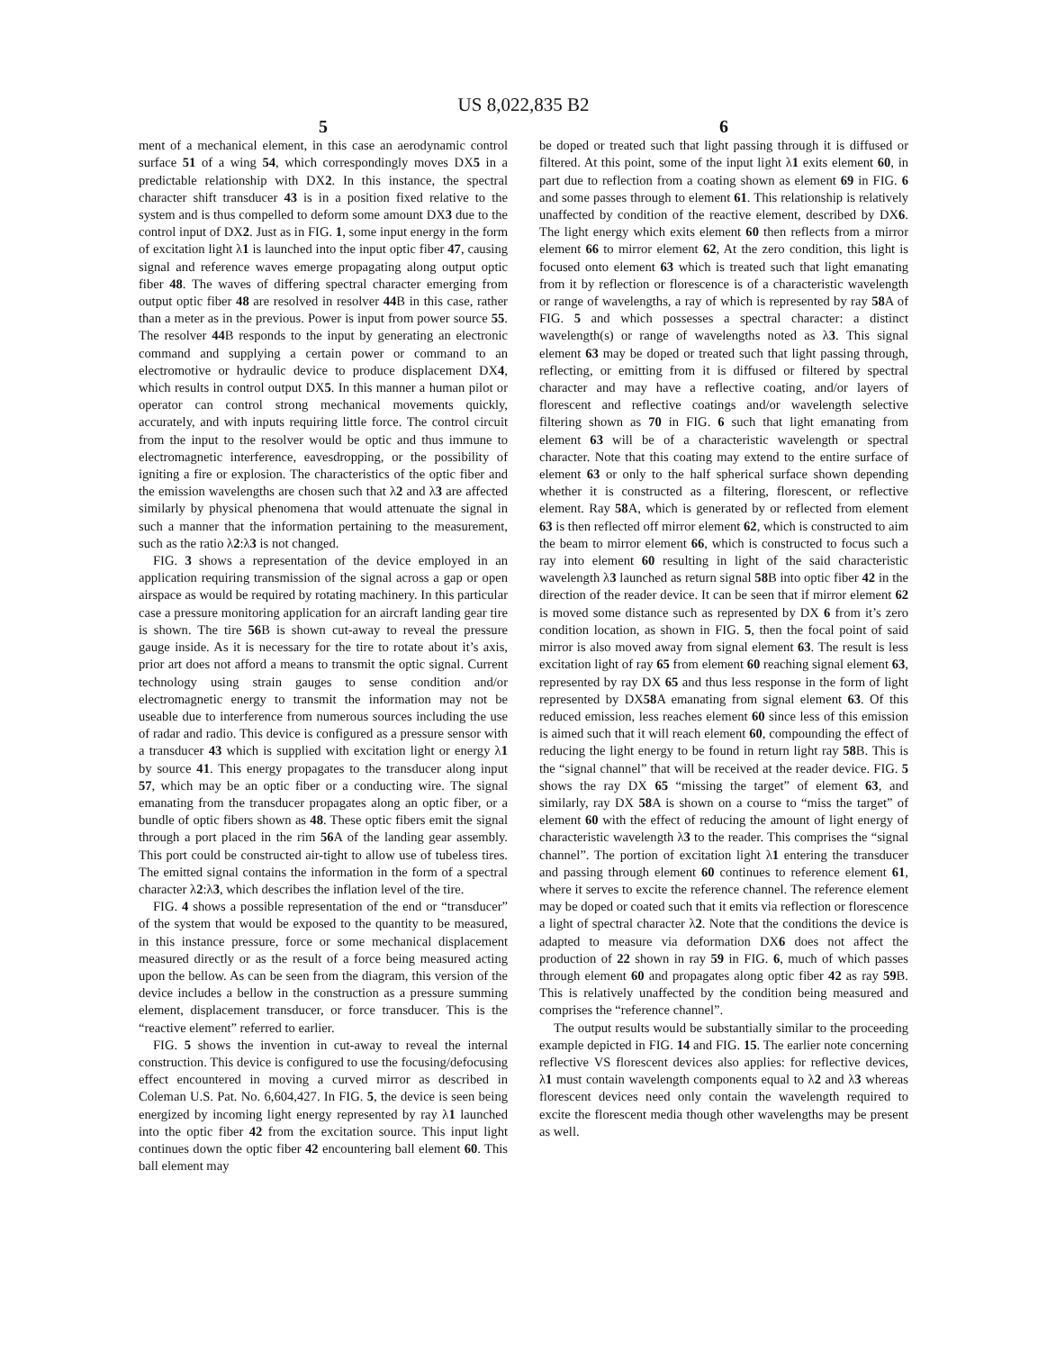US 8,022,835 B2
5
ment of a mechanical element, in this case an aerodynamic control surface 51 of a wing 54, which correspondingly moves DX5 in a predictable relationship with DX2. In this instance, the spectral character shift transducer 43 is in a position fixed relative to the system and is thus compelled to deform some amount DX3 due to the control input of DX2. Just as in FIG. 1, some input energy in the form of excitation light λ1 is launched into the input optic fiber 47, causing signal and reference waves emerge propagating along output optic fiber 48. The waves of differing spectral character emerging from output optic fiber 48 are resolved in resolver 44 B in this case, rather than a meter as in the previous. Power is input from power source 55. The resolver 44 B responds to the input by generating an electronic command and supplying a certain power or command to an electromotive or hydraulic device to produce displacement DX4, which results in control output DX5. In this manner a human pilot or operator can control strong mechanical movements quickly, accurately, and with inputs requiring little force. The control circuit from the input to the resolver would be optic and thus immune to electromagnetic interference, eavesdropping, or the possibility of igniting a fire or explosion. The characteristics of the optic fiber and the emission wavelengths are chosen such that λ2 and λ3 are affected similarly by physical phenomena that would attenuate the signal in such a manner that the information pertaining to the measurement, such as the ratio λ2:λ3 is not changed.
FIG. 3 shows a representation of the device employed in an application requiring transmission of the signal across a gap or open airspace as would be required by rotating machinery. In this particular case a pressure monitoring application for an aircraft landing gear tire is shown. The tire 56 B is shown cut-away to reveal the pressure gauge inside. As it is necessary for the tire to rotate about it’s axis, prior art does not afford a means to transmit the optic signal. Current technology using strain gauges to sense condition and/or electromagnetic energy to transmit the information may not be useable due to interference from numerous sources including the use of radar and radio. This device is configured as a pressure sensor with a transducer 43 which is supplied with excitation light or energy λ1 by source 41. This energy propagates to the transducer along input 57, which may be an optic fiber or a conducting wire. The signal emanating from the transducer propagates along an optic fiber, or a bundle of optic fibers shown as 48. These optic fibers emit the signal through a port placed in the rim 56 A of the landing gear assembly. This port could be constructed air-tight to allow use of tubeless tires. The emitted signal contains the information in the form of a spectral character λ2:λ3, which describes the inflation level of the tire.
FIG. 4 shows a possible representation of the end or “transducer” of the system that would be exposed to the quantity to be measured, in this instance pressure, force or some mechanical displacement measured directly or as the result of a force being measured acting upon the bellow. As can be seen from the diagram, this version of the device includes a bellow in the construction as a pressure summing element, displacement transducer, or force transducer. This is the “reactive element” referred to earlier.
FIG. 5 shows the invention in cut-away to reveal the internal construction. This device is configured to use the focusing/defocusing effect encountered in moving a curved mirror as described in Coleman U.S. Pat. No. 6,604,427. In FIG. 5, the device is seen being energized by incoming light energy represented by ray λ1 launched into the optic fiber 42 from the excitation source. This input light continues down the optic fiber 42 encountering ball element 60. This ball element may
6
be doped or treated such that light passing through it is diffused or filtered. At this point, some of the input light λ1 exits element 60, in part due to reflection from a coating shown as element 69 in FIG. 6 and some passes through to element 61. This relationship is relatively unaffected by condition of the reactive element, described by DX6. The light energy which exits element 60 then reflects from a mirror element 66 to mirror element 62, At the zero condition, this light is focused onto element 63 which is treated such that light emanating from it by reflection or florescence is of a characteristic wavelength or range of wavelengths, a ray of which is represented by ray 58 A of FIG. 5 and which possesses a spectral character: a distinct wavelength(s) or range of wavelengths noted as λ3. This signal element 63 may be doped or treated such that light passing through, reflecting, or emitting from it is diffused or filtered by spectral character and may have a reflective coating, and/or layers of florescent and reflective coatings and/or wavelength selective filtering shown as 70 in FIG. 6 such that light emanating from element 63 will be of a characteristic wavelength or spectral character. Note that this coating may extend to the entire surface of element 63 or only to the half spherical surface shown depending whether it is constructed as a filtering, florescent, or reflective element. Ray 58 A, which is generated by or reflected from element 63 is then reflected off mirror element 62, which is constructed to aim the beam to mirror element 66, which is constructed to focus such a ray into element 60 resulting in light of the said characteristic wavelength λ3 launched as return signal 58 B into optic fiber 42 in the direction of the reader device. It can be seen that if mirror element 62 is moved some distance such as represented by DX 6 from it’s zero condition location, as shown in FIG. 5, then the focal point of said mirror is also moved away from signal element 63. The result is less excitation light of ray 65 from element 60 reaching signal element 63, represented by ray DX 65 and thus less response in the form of light represented by DX58 A emanating from signal element 63. Of this reduced emission, less reaches element 60 since less of this emission is aimed such that it will reach element 60, compounding the effect of reducing the light energy to be found in return light ray 58 B. This is the “signal channel” that will be received at the reader device. FIG. 5 shows the ray DX 65 “missing the target” of element 63, and similarly, ray DX 58 A is shown on a course to “miss the target” of element 60 with the effect of reducing the amount of light energy of characteristic wavelength λ3 to the reader. This comprises the “signal channel”. The portion of excitation light λ1 entering the transducer and passing through element 60 continues to reference element 61, where it serves to excite the reference channel. The reference element may be doped or coated such that it emits via reflection or florescence a light of spectral character λ2. Note that the conditions the device is adapted to measure via deformation DX6 does not affect the production of 22 shown in ray 59 in FIG. 6, much of which passes through element 60 and propagates along optic fiber 42 as ray 59 B. This is relatively unaffected by the condition being measured and comprises the “reference channel”.
The output results would be substantially similar to the proceeding example depicted in FIG. 14 and FIG. 15. The earlier note concerning reflective VS florescent devices also applies: for reflective devices, λ1 must contain wavelength components equal to λ2 and λ3 whereas florescent devices need only contain the wavelength required to excite the florescent media though other wavelengths may be present as well.